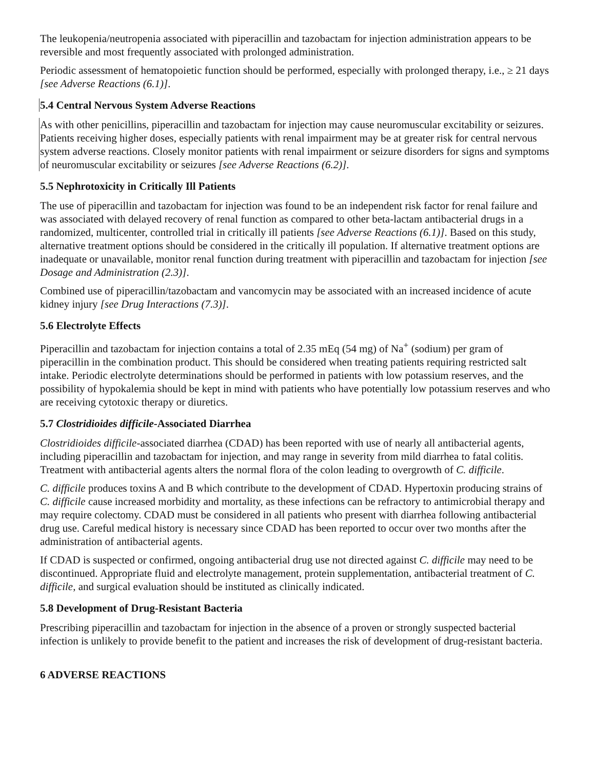The leukopenia/neutropenia associated with piperacillin and tazobactam for injection administration appears to be reversible and most frequently associated with prolonged administration.
Periodic assessment of hematopoietic function should be performed, especially with prolonged therapy, i.e., ≥ 21 days [see Adverse Reactions (6.1)].
5.4 Central Nervous System Adverse Reactions
As with other penicillins, piperacillin and tazobactam for injection may cause neuromuscular excitability or seizures. Patients receiving higher doses, especially patients with renal impairment may be at greater risk for central nervous system adverse reactions. Closely monitor patients with renal impairment or seizure disorders for signs and symptoms of neuromuscular excitability or seizures [see Adverse Reactions (6.2)].
5.5 Nephrotoxicity in Critically Ill Patients
The use of piperacillin and tazobactam for injection was found to be an independent risk factor for renal failure and was associated with delayed recovery of renal function as compared to other beta-lactam antibacterial drugs in a randomized, multicenter, controlled trial in critically ill patients [see Adverse Reactions (6.1)]. Based on this study, alternative treatment options should be considered in the critically ill population. If alternative treatment options are inadequate or unavailable, monitor renal function during treatment with piperacillin and tazobactam for injection [see Dosage and Administration (2.3)].
Combined use of piperacillin/tazobactam and vancomycin may be associated with an increased incidence of acute kidney injury [see Drug Interactions (7.3)].
5.6 Electrolyte Effects
Piperacillin and tazobactam for injection contains a total of 2.35 mEq (54 mg) of Na<sup>+</sup> (sodium) per gram of piperacillin in the combination product. This should be considered when treating patients requiring restricted salt intake. Periodic electrolyte determinations should be performed in patients with low potassium reserves, and the possibility of hypokalemia should be kept in mind with patients who have potentially low potassium reserves and who are receiving cytotoxic therapy or diuretics.
5.7 Clostridioides difficile-Associated Diarrhea
Clostridioides difficile-associated diarrhea (CDAD) has been reported with use of nearly all antibacterial agents, including piperacillin and tazobactam for injection, and may range in severity from mild diarrhea to fatal colitis. Treatment with antibacterial agents alters the normal flora of the colon leading to overgrowth of C. difficile.
C. difficile produces toxins A and B which contribute to the development of CDAD. Hypertoxin producing strains of C. difficile cause increased morbidity and mortality, as these infections can be refractory to antimicrobial therapy and may require colectomy. CDAD must be considered in all patients who present with diarrhea following antibacterial drug use. Careful medical history is necessary since CDAD has been reported to occur over two months after the administration of antibacterial agents.
If CDAD is suspected or confirmed, ongoing antibacterial drug use not directed against C. difficile may need to be discontinued. Appropriate fluid and electrolyte management, protein supplementation, antibacterial treatment of C. difficile, and surgical evaluation should be instituted as clinically indicated.
5.8 Development of Drug-Resistant Bacteria
Prescribing piperacillin and tazobactam for injection in the absence of a proven or strongly suspected bacterial infection is unlikely to provide benefit to the patient and increases the risk of development of drug-resistant bacteria.
6 ADVERSE REACTIONS